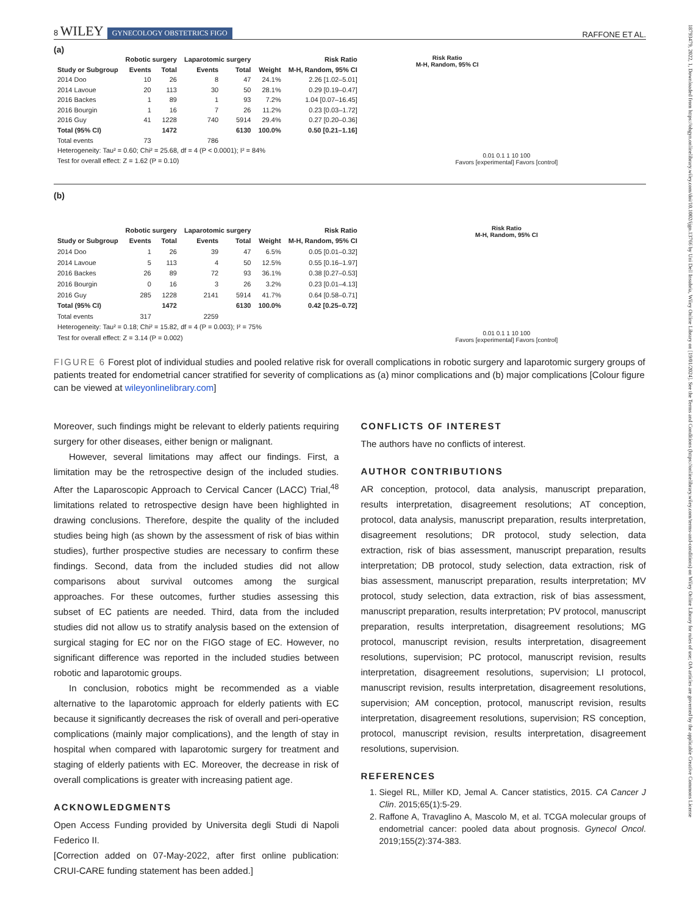18793479, 2022, 1, Downloaded from https://obgyn.onlinelibrary.wiley.com/doi/10.1002/ijgo.13766 by Uni Dell Insubria, Wiley Online Library on [19/01/2024]. See the Terms and Conditions (https://onlinelibrary.wiley.com/terms-and-conditions) on Wiley Online Library for rules of use; OA articles are governed by the applicable Creative Commons License
8 WILEY GYNECOLOGY OBSTETRICS FIGO RAFFONE ET AL.
(a)
| | Robotic surgery | | Laparotomic surgery | | | Risk Ratio |
| --- | --- | --- | --- | --- | --- | --- |
| Study or Subgroup | Events | Total | Events | Total | Weight | M-H, Random, 95% CI |
| 2014 Doo | 10 | 26 | 8 | 47 | 24.1% | 2.26 [1.02–5.01] |
| 2014 Lavoue | 20 | 113 | 30 | 50 | 28.1% | 0.29 [0.19–0.47] |
| 2016 Backes | 1 | 89 | 1 | 93 | 7.2% | 1.04 [0.07–16.45] |
| 2016 Bourgin | 1 | 16 | 7 | 26 | 11.2% | 0.23 [0.03–1.72] |
| 2016 Guy | 41 | 1228 | 740 | 5914 | 29.4% | 0.27 [0.20–0.36] |
| Total (95% CI) | | 1472 | | 6130 | 100.0% | 0.50 [0.21–1.16] |
| Total events | 73 | | 786 | | | |
| Heterogeneity: Tau² = 0.60; Chi² = 25.68, df = 4 (P < 0.0001); I² = 84% | | | | | | |
| Test for overall effect: Z = 1.62 (P = 0.10) | | | | | | |
Risk Ratio
M-H, Random, 95% CI
0.01 0.1 1 10 100
Favors [experimental] Favors [control]
(b)
| | Robotic surgery | | Laparotomic surgery | | | Risk Ratio |
| --- | --- | --- | --- | --- | --- | --- |
| Study or Subgroup | Events | Total | Events | Total | Weight | M-H, Random, 95% CI |
| 2014 Doo | 1 | 26 | 39 | 47 | 6.5% | 0.05 [0.01–0.32] |
| 2014 Lavoue | 5 | 113 | 4 | 50 | 12.5% | 0.55 [0.16–1.97] |
| 2016 Backes | 26 | 89 | 72 | 93 | 36.1% | 0.38 [0.27–0.53] |
| 2016 Bourgin | 0 | 16 | 3 | 26 | 3.2% | 0.23 [0.01–4.13] |
| 2016 Guy | 285 | 1228 | 2141 | 5914 | 41.7% | 0.64 [0.58–0.71] |
| Total (95% CI) | | 1472 | | 6130 | 100.0% | 0.42 [0.25–0.72] |
| Total events | 317 | | 2259 | | | |
| Heterogeneity: Tau² = 0.18; Chi² = 15.82, df = 4 (P = 0.003); I² = 75% | | | | | | |
| Test for overall effect: Z = 3.14 (P = 0.002) | | | | | | |
Risk Ratio
M-H, Random, 95% CI
0.01 0.1 1 10 100
Favors [experimental] Favors [control]
FIGURE 6 Forest plot of individual studies and pooled relative risk for overall complications in robotic surgery and laparotomic surgery groups of patients treated for endometrial cancer stratified for severity of complications as (a) minor complications and (b) major complications [Colour figure can be viewed at wileyonlinelibrary.com]
Moreover, such findings might be relevant to elderly patients requiring surgery for other diseases, either benign or malignant.
However, several limitations may affect our findings. First, a limitation may be the retrospective design of the included studies. After the Laparoscopic Approach to Cervical Cancer (LACC) Trial,<sup>48</sup> limitations related to retrospective design have been highlighted in drawing conclusions. Therefore, despite the quality of the included studies being high (as shown by the assessment of risk of bias within studies), further prospective studies are necessary to confirm these findings. Second, data from the included studies did not allow comparisons about survival outcomes among the surgical approaches. For these outcomes, further studies assessing this subset of EC patients are needed. Third, data from the included studies did not allow us to stratify analysis based on the extension of surgical staging for EC nor on the FIGO stage of EC. However, no significant difference was reported in the included studies between robotic and laparotomic groups.
In conclusion, robotics might be recommended as a viable alternative to the laparotomic approach for elderly patients with EC because it significantly decreases the risk of overall and peri-operative complications (mainly major complications), and the length of stay in hospital when compared with laparotomic surgery for treatment and staging of elderly patients with EC. Moreover, the decrease in risk of overall complications is greater with increasing patient age.
ACKNOWLEDGMENTS
Open Access Funding provided by Universita degli Studi di Napoli Federico II.
[Correction added on 07-May-2022, after first online publication: CRUI-CARE funding statement has been added.]
CONFLICTS OF INTEREST
The authors have no conflicts of interest.
AUTHOR CONTRIBUTIONS
AR conception, protocol, data analysis, manuscript preparation, results interpretation, disagreement resolutions; AT conception, protocol, data analysis, manuscript preparation, results interpretation, disagreement resolutions; DR protocol, study selection, data extraction, risk of bias assessment, manuscript preparation, results interpretation; DB protocol, study selection, data extraction, risk of bias assessment, manuscript preparation, results interpretation; MV protocol, study selection, data extraction, risk of bias assessment, manuscript preparation, results interpretation; PV protocol, manuscript preparation, results interpretation, disagreement resolutions; MG protocol, manuscript revision, results interpretation, disagreement resolutions, supervision; PC protocol, manuscript revision, results interpretation, disagreement resolutions, supervision; LI protocol, manuscript revision, results interpretation, disagreement resolutions, supervision; AM conception, protocol, manuscript revision, results interpretation, disagreement resolutions, supervision; RS conception, protocol, manuscript revision, results interpretation, disagreement resolutions, supervision.
REFERENCES
1. Siegel RL, Miller KD, Jemal A. Cancer statistics, 2015. CA Cancer J Clin. 2015;65(1):5-29.
2. Raffone A, Travaglino A, Mascolo M, et al. TCGA molecular groups of endometrial cancer: pooled data about prognosis. Gynecol Oncol. 2019;155(2):374-383.